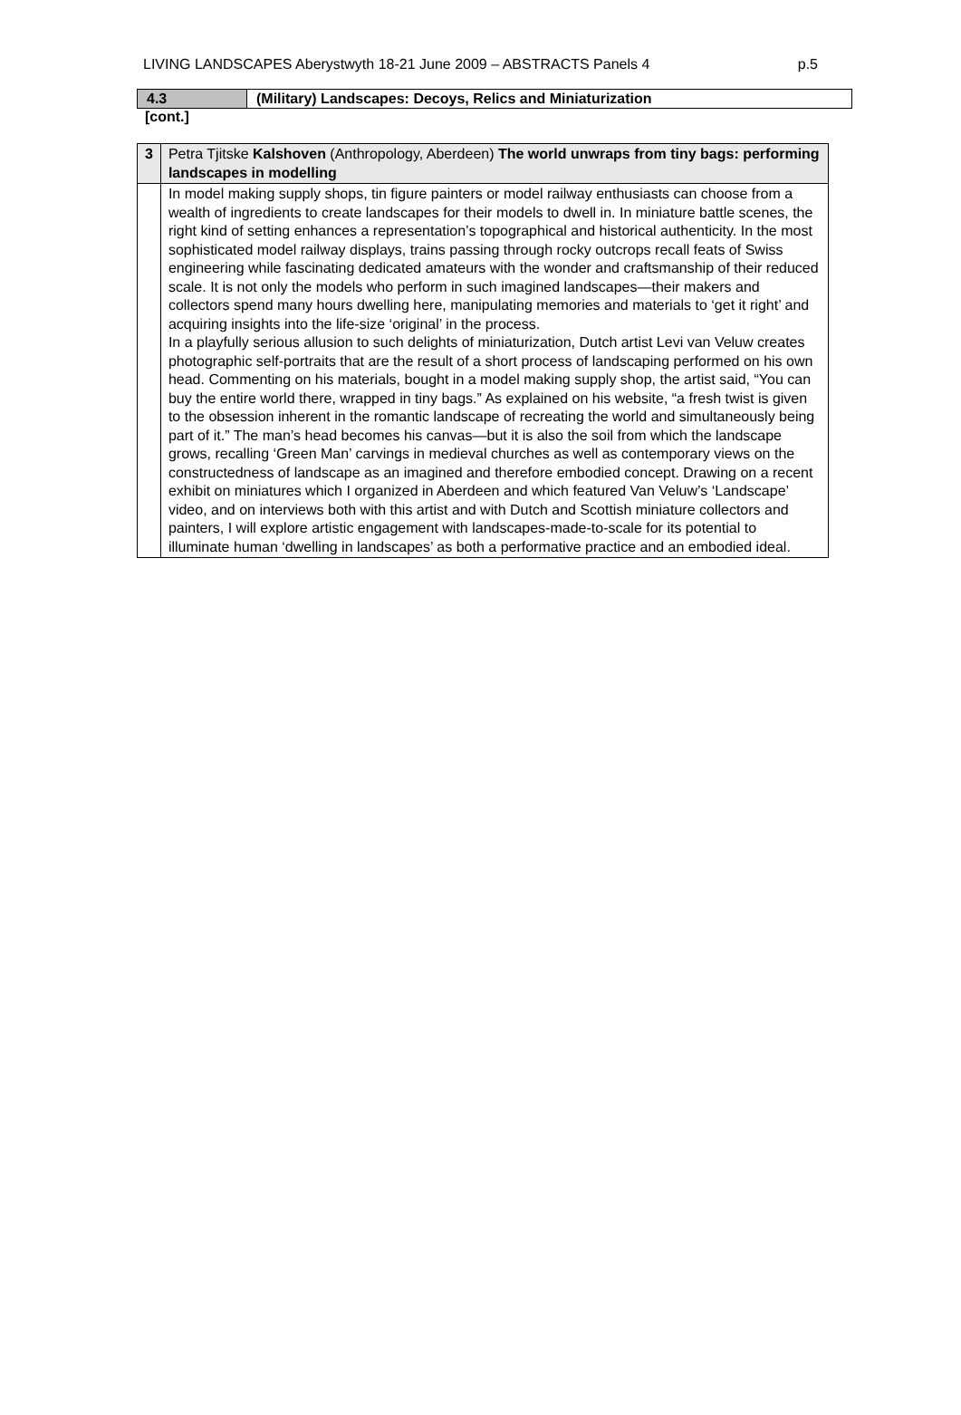LIVING LANDSCAPES Aberystwyth 18-21 June 2009 – ABSTRACTS Panels 4 p.5
| 4.3 | (Military) Landscapes: Decoys, Relics and Miniaturization |
[cont.]
| 3 | Petra Tjitske Kalshoven (Anthropology, Aberdeen) The world unwraps from tiny bags: performing landscapes in modelling |
| | In model making supply shops, tin figure painters or model railway enthusiasts can choose from a wealth of ingredients to create landscapes for their models to dwell in. In miniature battle scenes, the right kind of setting enhances a representation’s topographical and historical authenticity. In the most sophisticated model railway displays, trains passing through rocky outcrops recall feats of Swiss engineering while fascinating dedicated amateurs with the wonder and craftsmanship of their reduced scale. It is not only the models who perform in such imagined landscapes—their makers and collectors spend many hours dwelling here, manipulating memories and materials to ‘get it right’ and acquiring insights into the life-size ‘original’ in the process. In a playfully serious allusion to such delights of miniaturization, Dutch artist Levi van Veluw creates photographic self-portraits that are the result of a short process of landscaping performed on his own head. Commenting on his materials, bought in a model making supply shop, the artist said, “You can buy the entire world there, wrapped in tiny bags.” As explained on his website, “a fresh twist is given to the obsession inherent in the romantic landscape of recreating the world and simultaneously being part of it.” The man’s head becomes his canvas—but it is also the soil from which the landscape grows, recalling ‘Green Man’ carvings in medieval churches as well as contemporary views on the constructedness of landscape as an imagined and therefore embodied concept. Drawing on a recent exhibit on miniatures which I organized in Aberdeen and which featured Van Veluw’s ‘Landscape’ video, and on interviews both with this artist and with Dutch and Scottish miniature collectors and painters, I will explore artistic engagement with landscapes-made-to-scale for its potential to illuminate human ‘dwelling in landscapes’ as both a performative practice and an embodied ideal. |